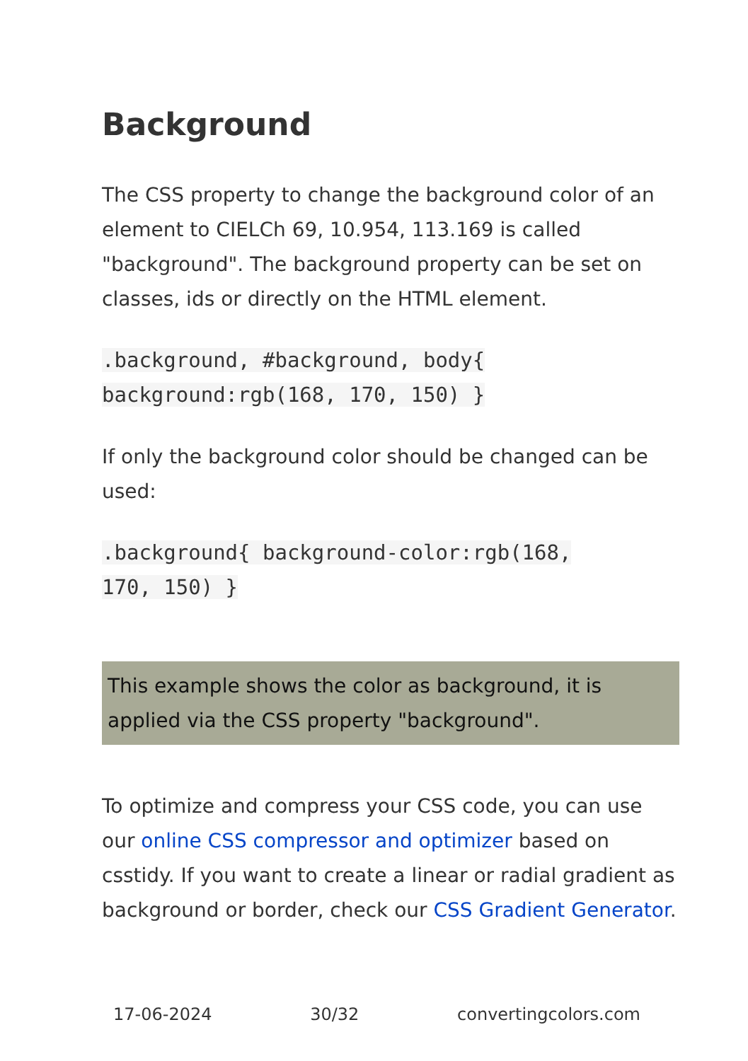Background
The CSS property to change the background color of an element to CIELCh 69, 10.954, 113.169 is called "background". The background property can be set on classes, ids or directly on the HTML element.
.background, #background, body{
background:rgb(168, 170, 150) }
If only the background color should be changed can be used:
.background{ background-color:rgb(168,
170, 150) }
This example shows the color as background, it is applied via the CSS property "background".
To optimize and compress your CSS code, you can use our online CSS compressor and optimizer based on csstidy. If you want to create a linear or radial gradient as background or border, check our CSS Gradient Generator.
17-06-2024 30/32 convertingcolors.com